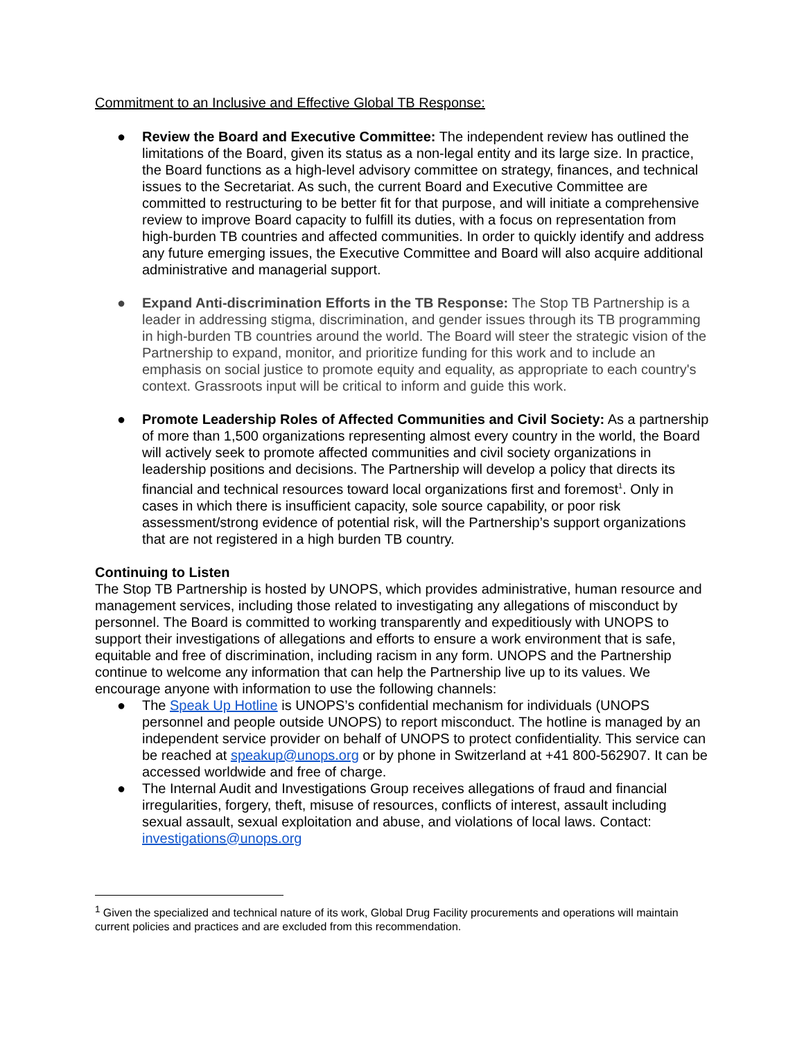Commitment to an Inclusive and Effective Global TB Response:
● Review the Board and Executive Committee: The independent review has outlined the limitations of the Board, given its status as a non-legal entity and its large size. In practice, the Board functions as a high-level advisory committee on strategy, finances, and technical issues to the Secretariat. As such, the current Board and Executive Committee are committed to restructuring to be better fit for that purpose, and will initiate a comprehensive review to improve Board capacity to fulfill its duties, with a focus on representation from high-burden TB countries and affected communities. In order to quickly identify and address any future emerging issues, the Executive Committee and Board will also acquire additional administrative and managerial support.
● Expand Anti-discrimination Efforts in the TB Response: The Stop TB Partnership is a leader in addressing stigma, discrimination, and gender issues through its TB programming in high-burden TB countries around the world. The Board will steer the strategic vision of the Partnership to expand, monitor, and prioritize funding for this work and to include an emphasis on social justice to promote equity and equality, as appropriate to each country's context. Grassroots input will be critical to inform and guide this work.
● Promote Leadership Roles of Affected Communities and Civil Society: As a partnership of more than 1,500 organizations representing almost every country in the world, the Board will actively seek to promote affected communities and civil society organizations in leadership positions and decisions. The Partnership will develop a policy that directs its financial and technical resources toward local organizations first and foremost<sup>1</sup>. Only in cases in which there is insufficient capacity, sole source capability, or poor risk assessment/strong evidence of potential risk, will the Partnership’s support organizations that are not registered in a high burden TB country.
Continuing to Listen
The Stop TB Partnership is hosted by UNOPS, which provides administrative, human resource and management services, including those related to investigating any allegations of misconduct by personnel. The Board is committed to working transparently and expeditiously with UNOPS to support their investigations of allegations and efforts to ensure a work environment that is safe, equitable and free of discrimination, including racism in any form. UNOPS and the Partnership continue to welcome any information that can help the Partnership live up to its values. We encourage anyone with information to use the following channels:
● The Speak Up Hotline is UNOPS’s confidential mechanism for individuals (UNOPS personnel and people outside UNOPS) to report misconduct. The hotline is managed by an independent service provider on behalf of UNOPS to protect confidentiality. This service can be reached at speakup@unops.org or by phone in Switzerland at +41 800-562907. It can be accessed worldwide and free of charge.
● The Internal Audit and Investigations Group receives allegations of fraud and financial irregularities, forgery, theft, misuse of resources, conflicts of interest, assault including sexual assault, sexual exploitation and abuse, and violations of local laws. Contact: investigations@unops.org
<sup>1</sup> Given the specialized and technical nature of its work, Global Drug Facility procurements and operations will maintain current policies and practices and are excluded from this recommendation.